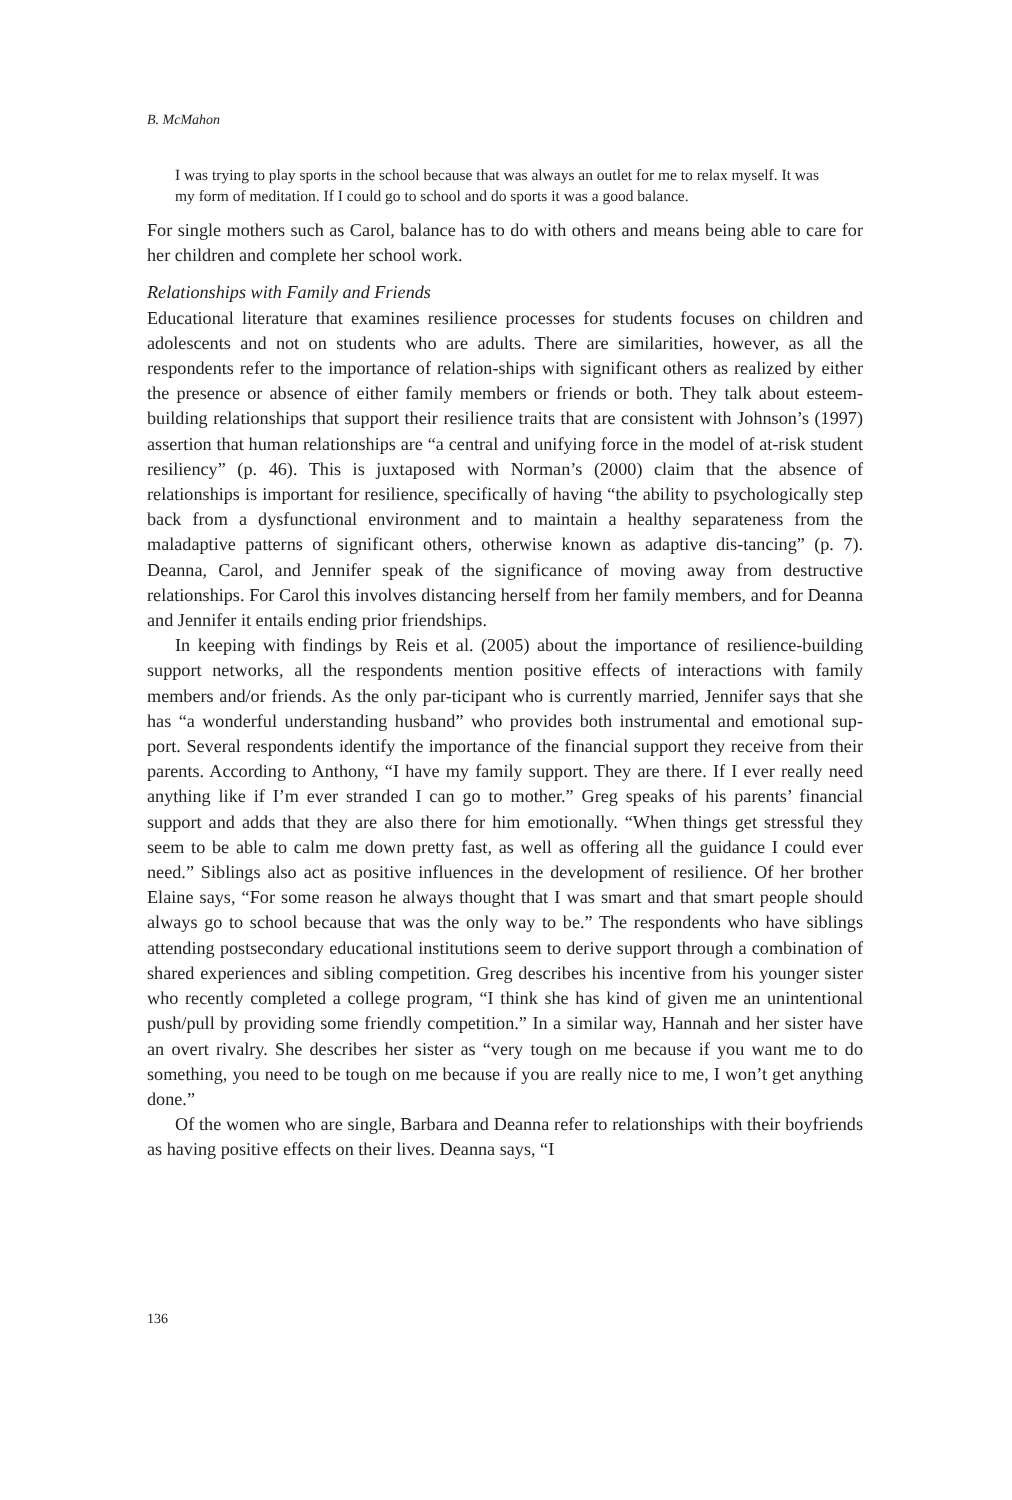B. McMahon
I was trying to play sports in the school because that was always an outlet for me to relax myself. It was my form of meditation. If I could go to school and do sports it was a good balance.
For single mothers such as Carol, balance has to do with others and means being able to care for her children and complete her school work.
Relationships with Family and Friends
Educational literature that examines resilience processes for students focuses on children and adolescents and not on students who are adults. There are similarities, however, as all the respondents refer to the importance of relation-ships with significant others as realized by either the presence or absence of either family members or friends or both. They talk about esteem-building relationships that support their resilience traits that are consistent with Johnson’s (1997) assertion that human relationships are “a central and unifying force in the model of at-risk student resiliency” (p. 46). This is juxtaposed with Norman’s (2000) claim that the absence of relationships is important for resilience, specifically of having “the ability to psychologically step back from a dysfunctional environment and to maintain a healthy separateness from the maladaptive patterns of significant others, otherwise known as adaptive dis-tancing” (p. 7). Deanna, Carol, and Jennifer speak of the significance of moving away from destructive relationships. For Carol this involves distancing herself from her family members, and for Deanna and Jennifer it entails ending prior friendships.
In keeping with findings by Reis et al. (2005) about the importance of resilience-building support networks, all the respondents mention positive effects of interactions with family members and/or friends. As the only par-ticipant who is currently married, Jennifer says that she has “a wonderful understanding husband” who provides both instrumental and emotional sup-port. Several respondents identify the importance of the financial support they receive from their parents. According to Anthony, “I have my family support. They are there. If I ever really need anything like if I’m ever stranded I can go to mother.” Greg speaks of his parents’ financial support and adds that they are also there for him emotionally. “When things get stressful they seem to be able to calm me down pretty fast, as well as offering all the guidance I could ever need.” Siblings also act as positive influences in the development of resilience. Of her brother Elaine says, “For some reason he always thought that I was smart and that smart people should always go to school because that was the only way to be.” The respondents who have siblings attending postsecondary educational institutions seem to derive support through a combination of shared experiences and sibling competition. Greg describes his incentive from his younger sister who recently completed a college program, “I think she has kind of given me an unintentional push/pull by providing some friendly competition.” In a similar way, Hannah and her sister have an overt rivalry. She describes her sister as “very tough on me because if you want me to do something, you need to be tough on me because if you are really nice to me, I won’t get anything done.”
Of the women who are single, Barbara and Deanna refer to relationships with their boyfriends as having positive effects on their lives. Deanna says, “I
136